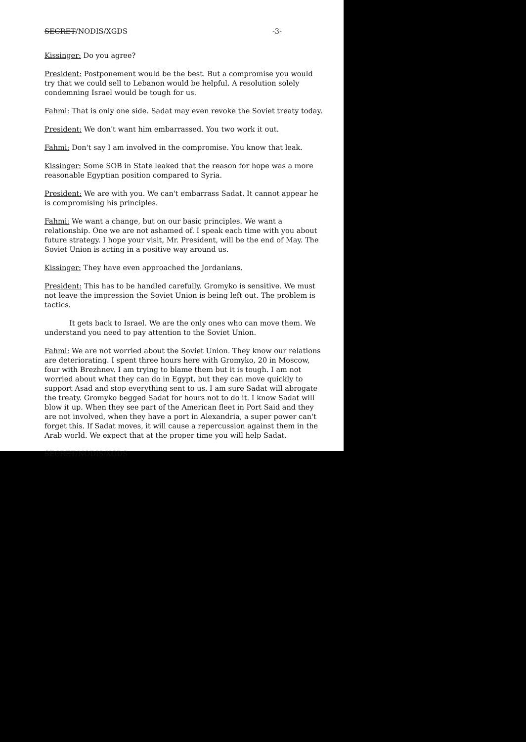SECRET/NODIS/XGDS -3-
Kissinger: Do you agree?
President: Postponement would be the best. But a compromise you would try that we could sell to Lebanon would be helpful. A resolution solely condemning Israel would be tough for us.
Fahmi: That is only one side. Sadat may even revoke the Soviet treaty today.
President: We don't want him embarrassed. You two work it out.
Fahmi: Don't say I am involved in the compromise. You know that leak.
Kissinger: Some SOB in State leaked that the reason for hope was a more reasonable Egyptian position compared to Syria.
President: We are with you. We can't embarrass Sadat. It cannot appear he is compromising his principles.
Fahmi: We want a change, but on our basic principles. We want a relationship. One we are not ashamed of. I speak each time with you about future strategy. I hope your visit, Mr. President, will be the end of May. The Soviet Union is acting in a positive way around us.
Kissinger: They have even approached the Jordanians.
President: This has to be handled carefully. Gromyko is sensitive. We must not leave the impression the Soviet Union is being left out. The problem is tactics.
It gets back to Israel. We are the only ones who can move them. We understand you need to pay attention to the Soviet Union.
Fahmi: We are not worried about the Soviet Union. They know our relations are deteriorating. I spent three hours here with Gromyko, 20 in Moscow, four with Brezhnev. I am trying to blame them but it is tough. I am not worried about what they can do in Egypt, but they can move quickly to support Asad and stop everything sent to us. I am sure Sadat will abrogate the treaty. Gromyko begged Sadat for hours not to do it. I know Sadat will blow it up. When they see part of the American fleet in Port Said and they are not involved, when they have a port in Alexandria, a super power can't forget this. If Sadat moves, it will cause a repercussion against them in the Arab world. We expect that at the proper time you will help Sadat.
SECRET/NODIS/XGDS